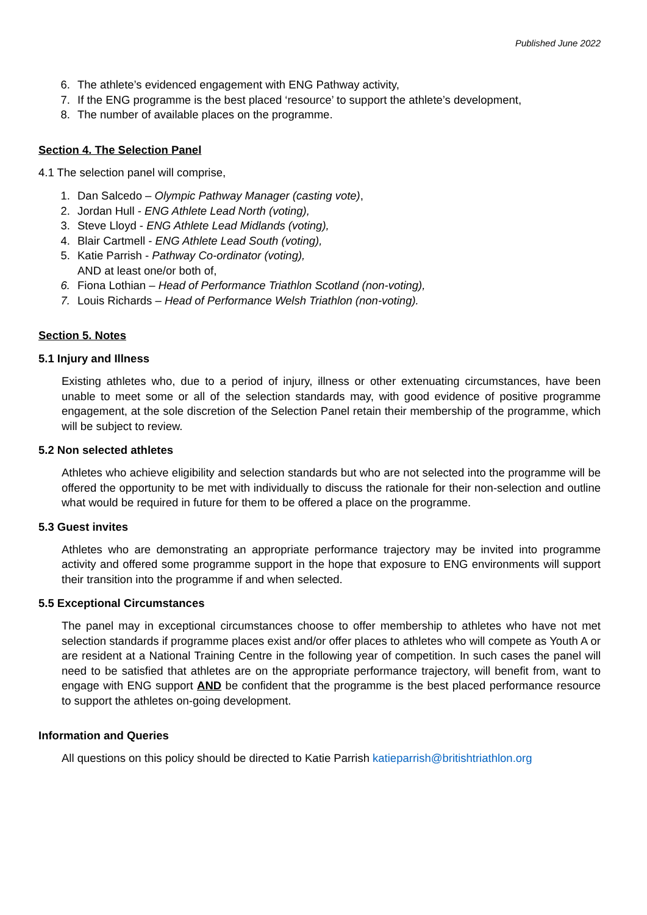Published June 2022
6. The athlete’s evidenced engagement with ENG Pathway activity,
7. If the ENG programme is the best placed ‘resource’ to support the athlete’s development,
8. The number of available places on the programme.
Section 4. The Selection Panel
4.1 The selection panel will comprise,
1. Dan Salcedo – Olympic Pathway Manager (casting vote),
2. Jordan Hull - ENG Athlete Lead North (voting),
3. Steve Lloyd - ENG Athlete Lead Midlands (voting),
4. Blair Cartmell - ENG Athlete Lead South (voting),
5. Katie Parrish - Pathway Co-ordinator (voting),
AND at least one/or both of,
6. Fiona Lothian – Head of Performance Triathlon Scotland (non-voting),
7. Louis Richards – Head of Performance Welsh Triathlon (non-voting).
Section 5. Notes
5.1 Injury and Illness
Existing athletes who, due to a period of injury, illness or other extenuating circumstances, have been unable to meet some or all of the selection standards may, with good evidence of positive programme engagement, at the sole discretion of the Selection Panel retain their membership of the programme, which will be subject to review.
5.2 Non selected athletes
Athletes who achieve eligibility and selection standards but who are not selected into the programme will be offered the opportunity to be met with individually to discuss the rationale for their non-selection and outline what would be required in future for them to be offered a place on the programme.
5.3 Guest invites
Athletes who are demonstrating an appropriate performance trajectory may be invited into programme activity and offered some programme support in the hope that exposure to ENG environments will support their transition into the programme if and when selected.
5.5 Exceptional Circumstances
The panel may in exceptional circumstances choose to offer membership to athletes who have not met selection standards if programme places exist and/or offer places to athletes who will compete as Youth A or are resident at a National Training Centre in the following year of competition. In such cases the panel will need to be satisfied that athletes are on the appropriate performance trajectory, will benefit from, want to engage with ENG support AND be confident that the programme is the best placed performance resource to support the athletes on-going development.
Information and Queries
All questions on this policy should be directed to Katie Parrish katieparrish@britishtriathlon.org